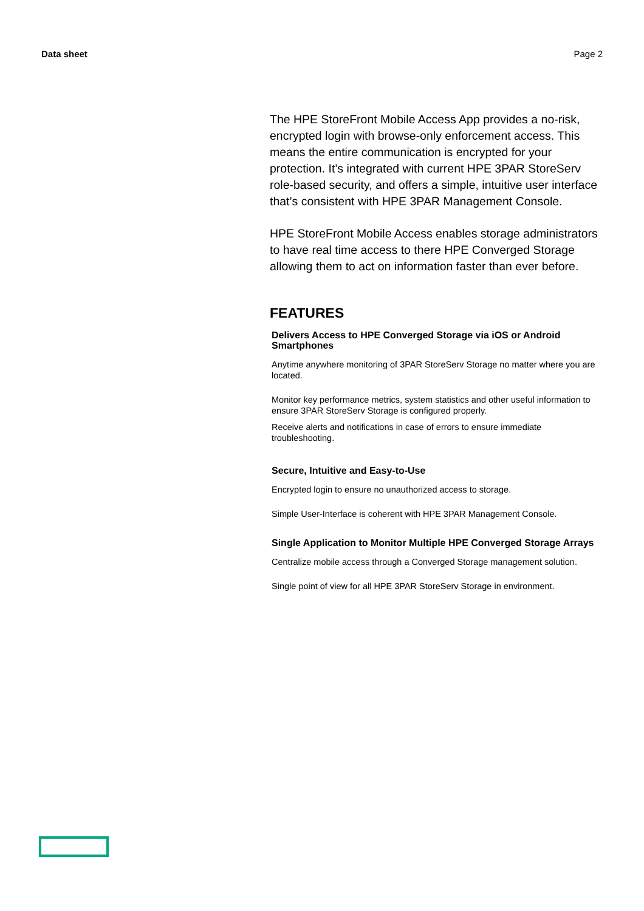Data sheet Page 2
The HPE StoreFront Mobile Access App provides a no-risk, encrypted login with browse-only enforcement access. This means the entire communication is encrypted for your protection. It’s integrated with current HPE 3PAR StoreServ role-based security, and offers a simple, intuitive user interface that’s consistent with HPE 3PAR Management Console.
HPE StoreFront Mobile Access enables storage administrators to have real time access to there HPE Converged Storage allowing them to act on information faster than ever before.
FEATURES
Delivers Access to HPE Converged Storage via iOS or Android Smartphones
Anytime anywhere monitoring of 3PAR StoreServ Storage no matter where you are located.
Monitor key performance metrics, system statistics and other useful information to ensure 3PAR StoreServ Storage is configured properly.
Receive alerts and notifications in case of errors to ensure immediate troubleshooting.
Secure, Intuitive and Easy-to-Use
Encrypted login to ensure no unauthorized access to storage.
Simple User-Interface is coherent with HPE 3PAR Management Console.
Single Application to Monitor Multiple HPE Converged Storage Arrays
Centralize mobile access through a Converged Storage management solution.
Single point of view for all HPE 3PAR StoreServ Storage in environment.